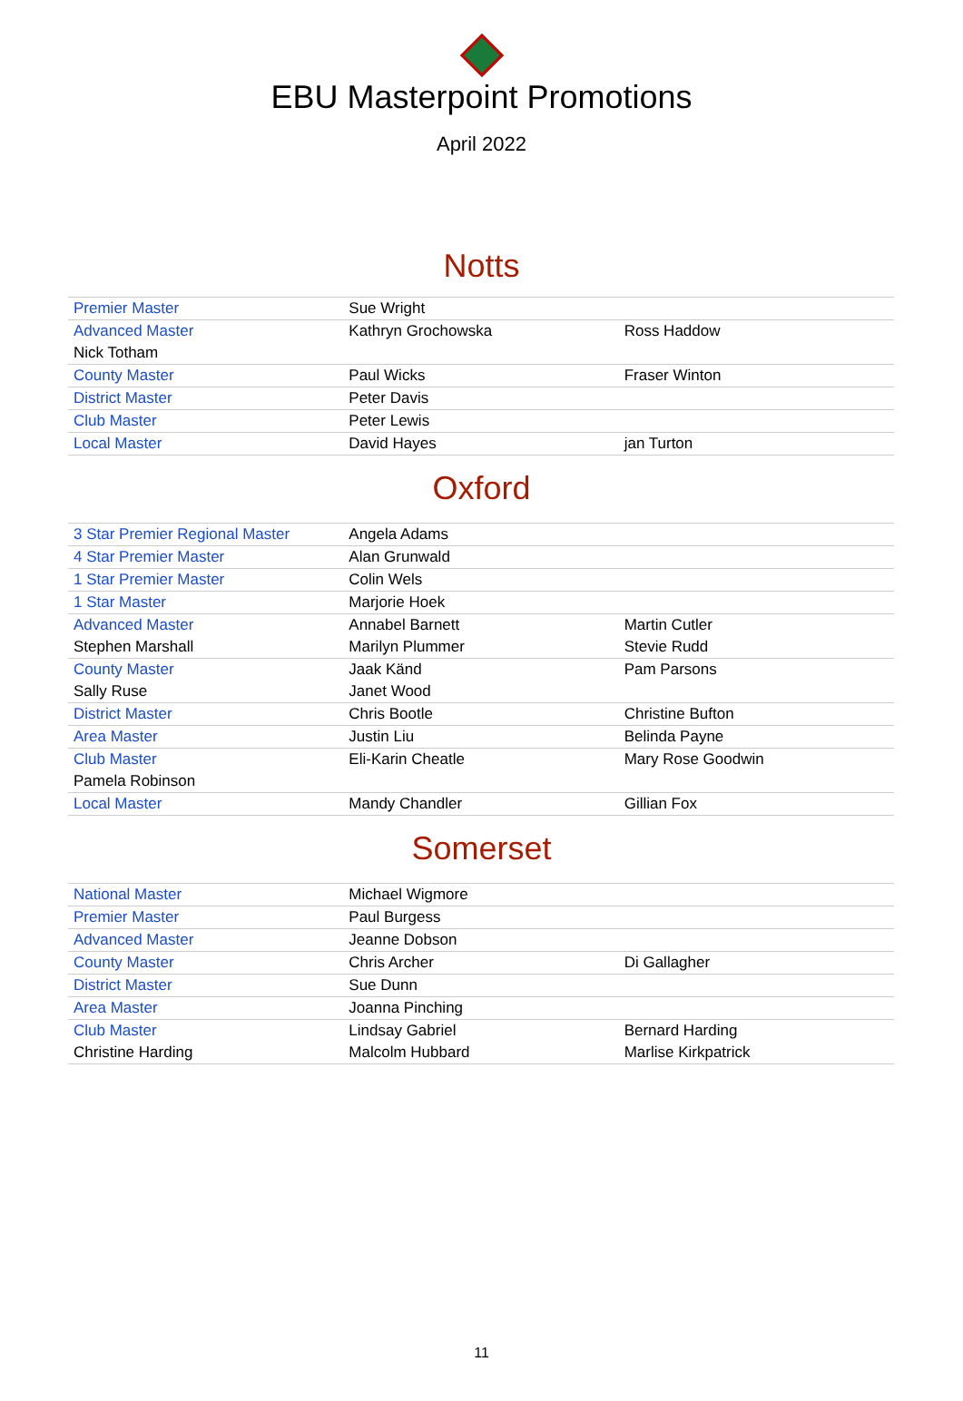EBU Masterpoint Promotions
April 2022
Notts
| Premier Master | Sue Wright | |
| Advanced Master | Kathryn Grochowska | Ross Haddow |
| Nick Totham | | |
| County Master | Paul Wicks | Fraser Winton |
| District Master | Peter Davis | |
| Club Master | Peter Lewis | |
| Local Master | David Hayes | jan Turton |
Oxford
| 3 Star Premier Regional Master | Angela Adams | |
| 4 Star Premier Master | Alan Grunwald | |
| 1 Star Premier Master | Colin Wels | |
| 1 Star Master | Marjorie Hoek | |
| Advanced Master | Annabel Barnett | Martin Cutler |
| Stephen Marshall | Marilyn Plummer | Stevie Rudd |
| County Master | Jaak Känd | Pam Parsons |
| Sally Ruse | Janet Wood | |
| District Master | Chris Bootle | Christine Bufton |
| Area Master | Justin Liu | Belinda Payne |
| Club Master | Eli-Karin Cheatle | Mary Rose Goodwin |
| Pamela Robinson | | |
| Local Master | Mandy Chandler | Gillian Fox |
Somerset
| National Master | Michael Wigmore | |
| Premier Master | Paul Burgess | |
| Advanced Master | Jeanne Dobson | |
| County Master | Chris Archer | Di Gallagher |
| District Master | Sue Dunn | |
| Area Master | Joanna Pinching | |
| Club Master | Lindsay Gabriel | Bernard Harding |
| Christine Harding | Malcolm Hubbard | Marlise Kirkpatrick |
11